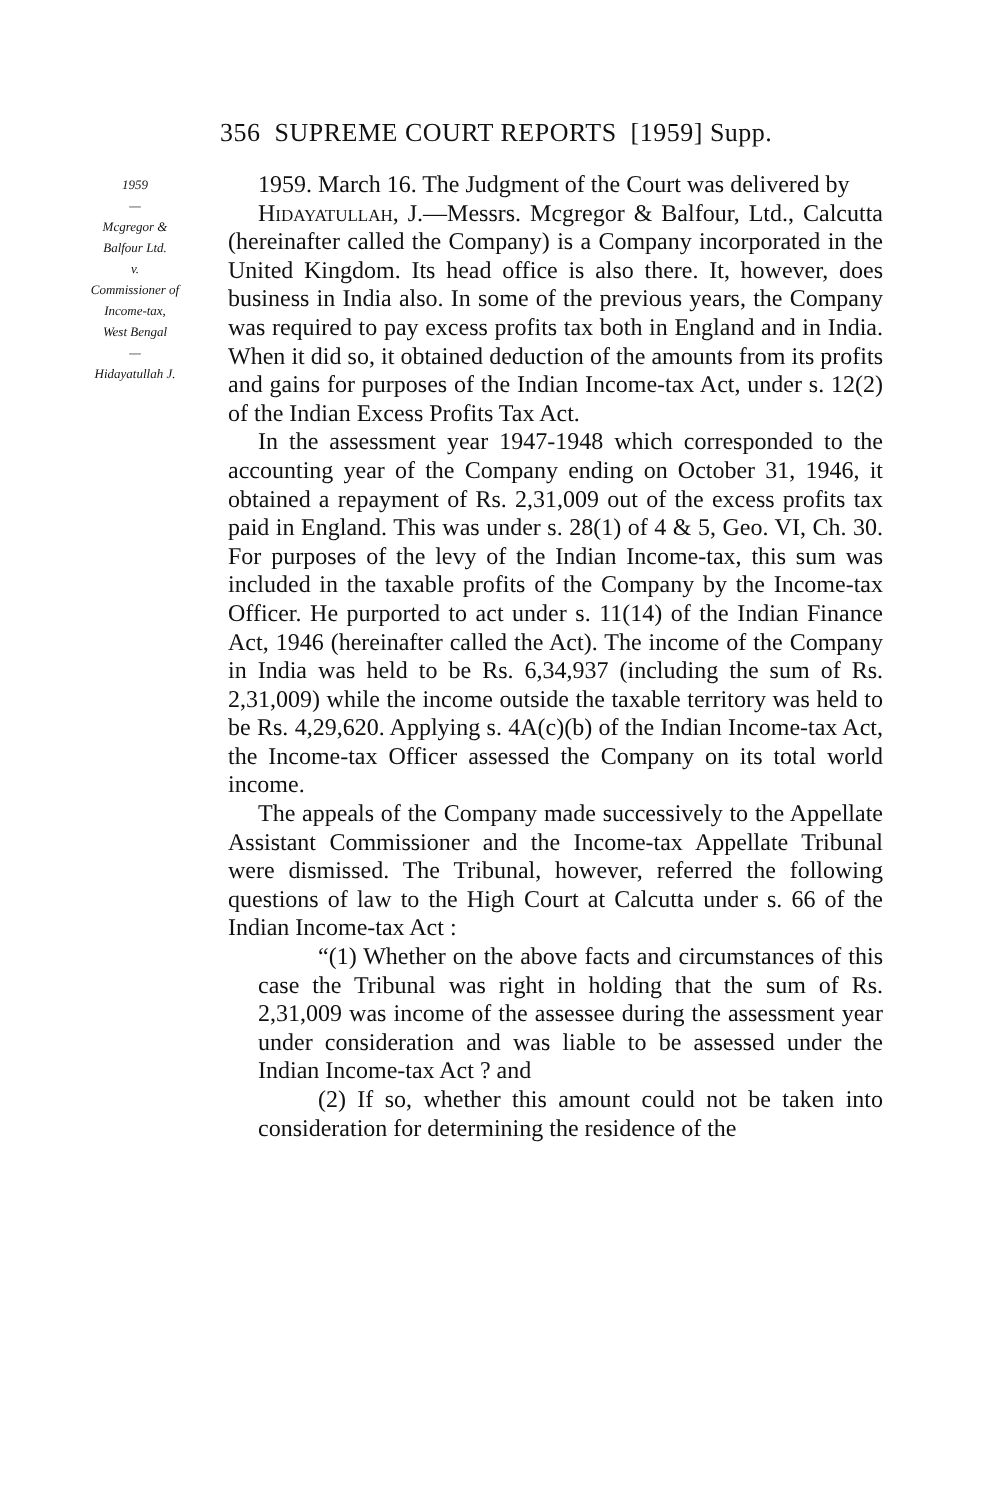356 SUPREME COURT REPORTS [1959] Supp.
1959
—
Mcgregor &
Balfour Ltd.
v.
Commissioner of
Income-tax,
West Bengal
—
Hidayatullah J.
1959. March 16. The Judgment of the Court was delivered by
Hidayatullah, J.—Messrs. Mcgregor & Balfour, Ltd., Calcutta (hereinafter called the Company) is a Company incorporated in the United Kingdom. Its head office is also there. It, however, does business in India also. In some of the previous years, the Company was required to pay excess profits tax both in England and in India. When it did so, it obtained deduction of the amounts from its profits and gains for purposes of the Indian Income-tax Act, under s. 12(2) of the Indian Excess Profits Tax Act.
In the assessment year 1947-1948 which corresponded to the accounting year of the Company ending on October 31, 1946, it obtained a repayment of Rs. 2,31,009 out of the excess profits tax paid in England. This was under s. 28(1) of 4 & 5, Geo. VI, Ch. 30. For purposes of the levy of the Indian Income-tax, this sum was included in the taxable profits of the Company by the Income-tax Officer. He purported to act under s. 11(14) of the Indian Finance Act, 1946 (hereinafter called the Act). The income of the Company in India was held to be Rs. 6,34,937 (including the sum of Rs. 2,31,009) while the income outside the taxable territory was held to be Rs. 4,29,620. Applying s. 4A(c)(b) of the Indian Income-tax Act, the Income-tax Officer assessed the Company on its total world income.
The appeals of the Company made successively to the Appellate Assistant Commissioner and the Income-tax Appellate Tribunal were dismissed. The Tribunal, however, referred the following questions of law to the High Court at Calcutta under s. 66 of the Indian Income-tax Act :
“(1) Whether on the above facts and circumstances of this case the Tribunal was right in holding that the sum of Rs. 2,31,009 was income of the assessee during the assessment year under consideration and was liable to be assessed under the Indian Income-tax Act ? and
(2) If so, whether this amount could not be taken into consideration for determining the residence of the